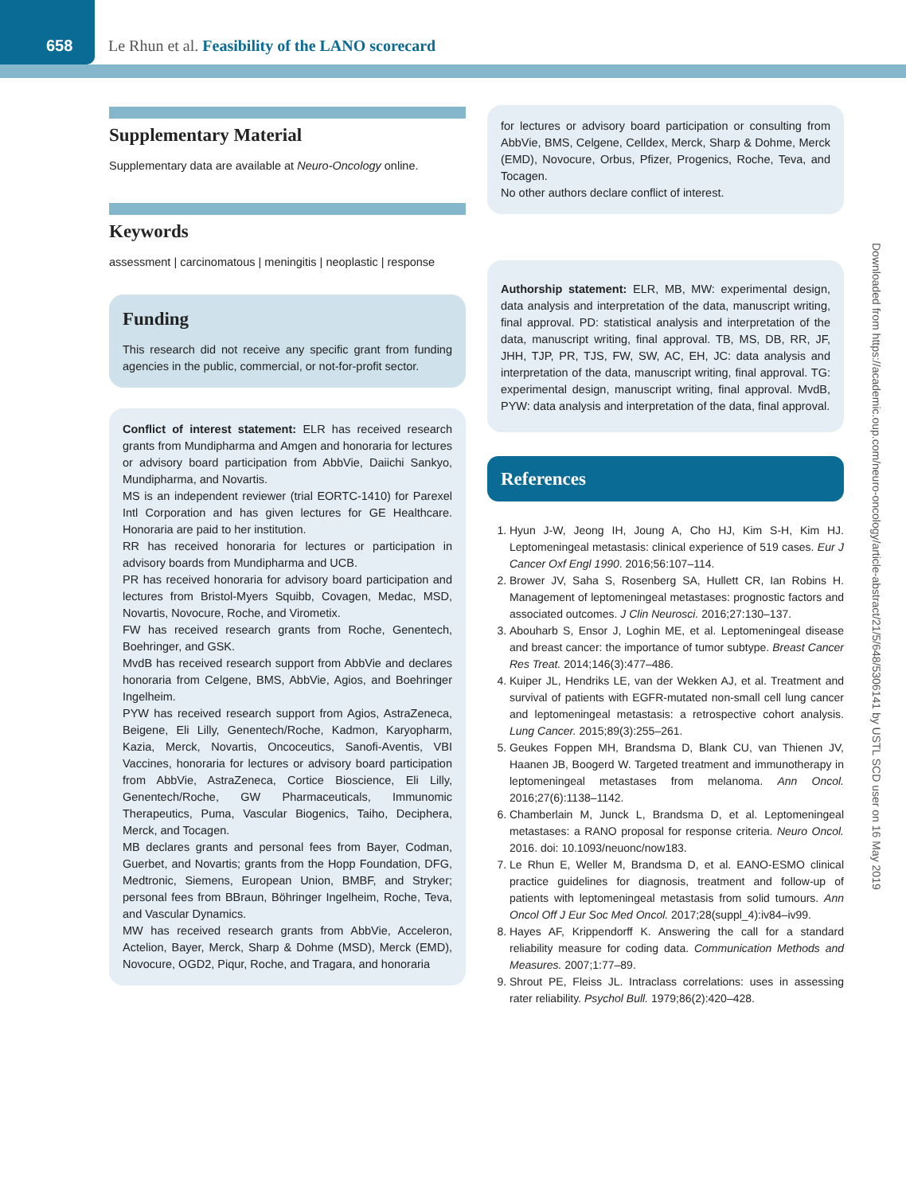658 Le Rhun et al. Feasibility of the LANO scorecard
Supplementary Material
Supplementary data are available at Neuro-Oncology online.
Keywords
assessment | carcinomatous | meningitis | neoplastic | response
Funding
This research did not receive any specific grant from funding agencies in the public, commercial, or not-for-profit sector.
Conflict of interest statement: ELR has received research grants from Mundipharma and Amgen and honoraria for lectures or advisory board participation from AbbVie, Daiichi Sankyo, Mundipharma, and Novartis.
MS is an independent reviewer (trial EORTC-1410) for Parexel Intl Corporation and has given lectures for GE Healthcare. Honoraria are paid to her institution.
RR has received honoraria for lectures or participation in advisory boards from Mundipharma and UCB.
PR has received honoraria for advisory board participation and lectures from Bristol-Myers Squibb, Covagen, Medac, MSD, Novartis, Novocure, Roche, and Virometix.
FW has received research grants from Roche, Genentech, Boehringer, and GSK.
MvdB has received research support from AbbVie and declares honoraria from Celgene, BMS, AbbVie, Agios, and Boehringer Ingelheim.
PYW has received research support from Agios, AstraZeneca, Beigene, Eli Lilly, Genentech/Roche, Kadmon, Karyopharm, Kazia, Merck, Novartis, Oncoceutics, Sanofi-Aventis, VBI Vaccines, honoraria for lectures or advisory board participation from AbbVie, AstraZeneca, Cortice Bioscience, Eli Lilly, Genentech/Roche, GW Pharmaceuticals, Immunomic Therapeutics, Puma, Vascular Biogenics, Taiho, Deciphera, Merck, and Tocagen.
MB declares grants and personal fees from Bayer, Codman, Guerbet, and Novartis; grants from the Hopp Foundation, DFG, Medtronic, Siemens, European Union, BMBF, and Stryker; personal fees from BBraun, Böhringer Ingelheim, Roche, Teva, and Vascular Dynamics.
MW has received research grants from AbbVie, Acceleron, Actelion, Bayer, Merck, Sharp & Dohme (MSD), Merck (EMD), Novocure, OGD2, Piqur, Roche, and Tragara, and honoraria
for lectures or advisory board participation or consulting from AbbVie, BMS, Celgene, Celldex, Merck, Sharp & Dohme, Merck (EMD), Novocure, Orbus, Pfizer, Progenics, Roche, Teva, and Tocagen.
No other authors declare conflict of interest.
Authorship statement: ELR, MB, MW: experimental design, data analysis and interpretation of the data, manuscript writing, final approval. PD: statistical analysis and interpretation of the data, manuscript writing, final approval. TB, MS, DB, RR, JF, JHH, TJP, PR, TJS, FW, SW, AC, EH, JC: data analysis and interpretation of the data, manuscript writing, final approval. TG: experimental design, manuscript writing, final approval. MvdB, PYW: data analysis and interpretation of the data, final approval.
References
1. Hyun J-W, Jeong IH, Joung A, Cho HJ, Kim S-H, Kim HJ. Leptomeningeal metastasis: clinical experience of 519 cases. Eur J Cancer Oxf Engl 1990. 2016;56:107–114.
2. Brower JV, Saha S, Rosenberg SA, Hullett CR, Ian Robins H. Management of leptomeningeal metastases: prognostic factors and associated outcomes. J Clin Neurosci. 2016;27:130–137.
3. Abouharb S, Ensor J, Loghin ME, et al. Leptomeningeal disease and breast cancer: the importance of tumor subtype. Breast Cancer Res Treat. 2014;146(3):477–486.
4. Kuiper JL, Hendriks LE, van der Wekken AJ, et al. Treatment and survival of patients with EGFR-mutated non-small cell lung cancer and leptomeningeal metastasis: a retrospective cohort analysis. Lung Cancer. 2015;89(3):255–261.
5. Geukes Foppen MH, Brandsma D, Blank CU, van Thienen JV, Haanen JB, Boogerd W. Targeted treatment and immunotherapy in leptomeningeal metastases from melanoma. Ann Oncol. 2016;27(6):1138–1142.
6. Chamberlain M, Junck L, Brandsma D, et al. Leptomeningeal metastases: a RANO proposal for response criteria. Neuro Oncol. 2016. doi: 10.1093/neuonc/now183.
7. Le Rhun E, Weller M, Brandsma D, et al. EANO-ESMO clinical practice guidelines for diagnosis, treatment and follow-up of patients with leptomeningeal metastasis from solid tumours. Ann Oncol Off J Eur Soc Med Oncol. 2017;28(suppl_4):iv84–iv99.
8. Hayes AF, Krippendorff K. Answering the call for a standard reliability measure for coding data. Communication Methods and Measures. 2007;1:77–89.
9. Shrout PE, Fleiss JL. Intraclass correlations: uses in assessing rater reliability. Psychol Bull. 1979;86(2):420–428.
Downloaded from https://academic.oup.com/neuro-oncology/article-abstract/21/5/648/5306141 by USTL SCD user on 16 May 2019